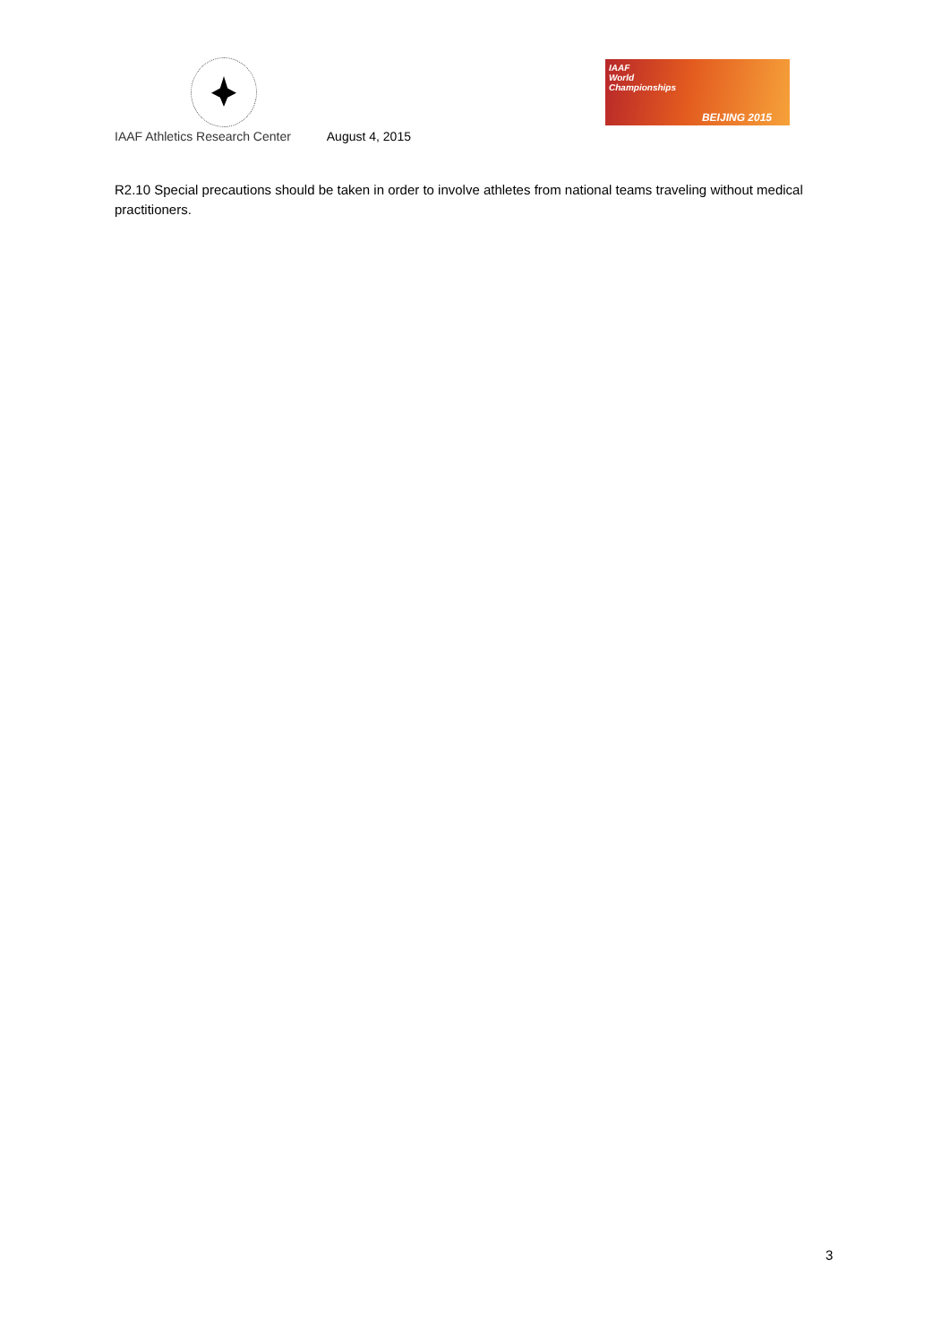IAAF
World
Championships
BEIJING 2015
IAAF Athletics Research Center August 4, 2015
R2.10 Special precautions should be taken in order to involve athletes from national teams traveling without medical practitioners.
3